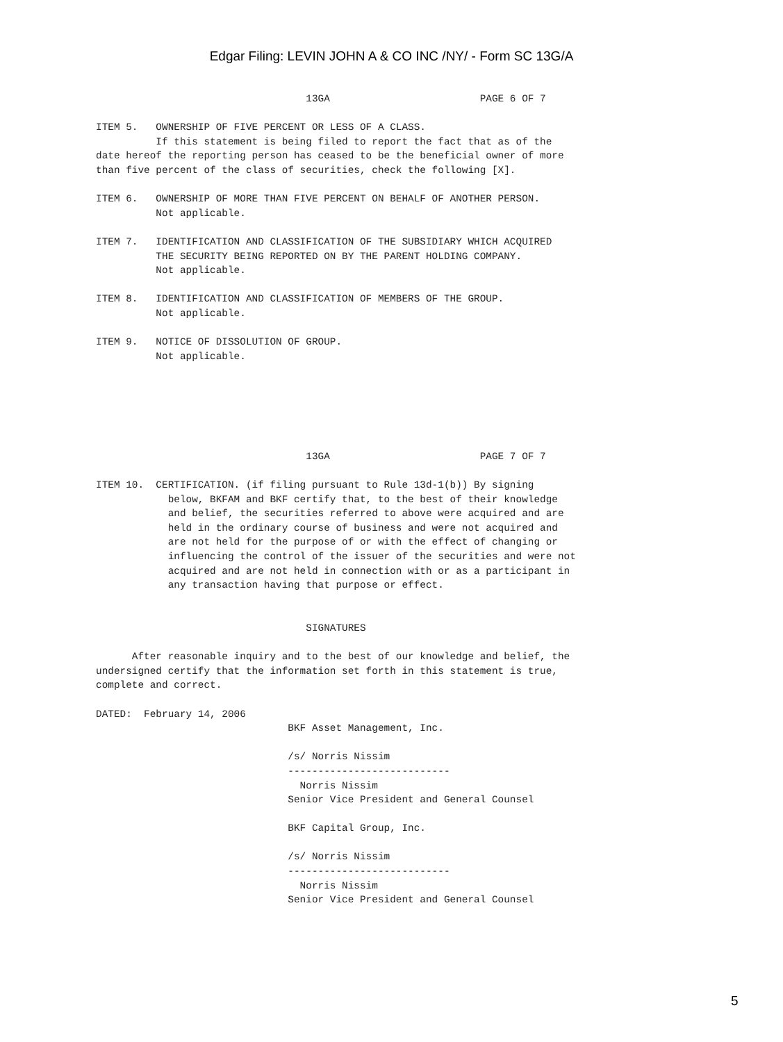Edgar Filing: LEVIN JOHN A & CO INC /NY/ - Form SC 13G/A
                                   13GA                         PAGE 6 OF 7

ITEM 5.   OWNERSHIP OF FIVE PERCENT OR LESS OF A CLASS.
          If this statement is being filed to report the fact that as of the
date hereof the reporting person has ceased to be the beneficial owner of more
than five percent of the class of securities, check the following [X].

ITEM 6.   OWNERSHIP OF MORE THAN FIVE PERCENT ON BEHALF OF ANOTHER PERSON.
          Not applicable.

ITEM 7.   IDENTIFICATION AND CLASSIFICATION OF THE SUBSIDIARY WHICH ACQUIRED
          THE SECURITY BEING REPORTED ON BY THE PARENT HOLDING COMPANY.
          Not applicable.

ITEM 8.   IDENTIFICATION AND CLASSIFICATION OF MEMBERS OF THE GROUP.
          Not applicable.

ITEM 9.   NOTICE OF DISSOLUTION OF GROUP.
          Not applicable.






                                   13GA                         PAGE 7 OF 7

ITEM 10.  CERTIFICATION. (if filing pursuant to Rule 13d-1(b)) By signing
            below, BKFAM and BKF certify that, to the best of their knowledge
            and belief, the securities referred to above were acquired and are
            held in the ordinary course of business and were not acquired and
            are not held for the purpose of or with the effect of changing or
            influencing the control of the issuer of the securities and were not
            acquired and are not held in connection with or as a participant in
            any transaction having that purpose or effect.


                                   SIGNATURES

      After reasonable inquiry and to the best of our knowledge and belief, the
undersigned certify that the information set forth in this statement is true,
complete and correct.

DATED:  February 14, 2006
                                BKF Asset Management, Inc.

                                /s/ Norris Nissim
                                ---------------------------
                                  Norris Nissim
                                Senior Vice President and General Counsel

                                BKF Capital Group, Inc.

                                /s/ Norris Nissim
                                ---------------------------
                                  Norris Nissim
                                Senior Vice President and General Counsel
5